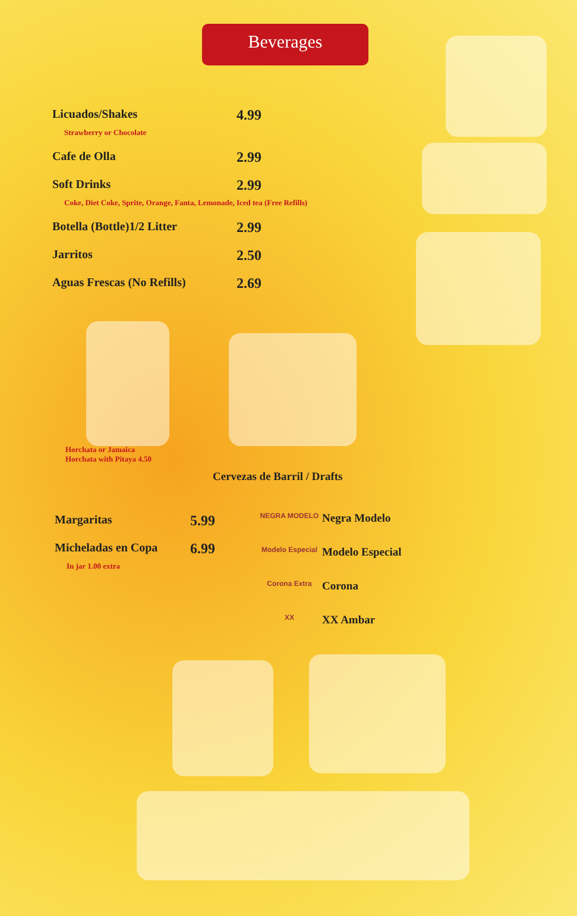Beverages
Licuados/Shakes 4.99
Strawberry or Chocolate
Cafe de Olla 2.99
Soft Drinks 2.99
Coke, Diet Coke, Sprite, Orange, Fanta, Lemonade, Iced tea (Free Refills)
Botella (Bottle)1/2 Litter 2.99
Jarritos 2.50
Aguas Frescas (No Refills) 2.69
Horchata or Jamaica
Horchata with Pitaya 4.50
Cervezas de Barril / Drafts
Margaritas 5.99
Micheladas en Copa 6.99
In jar 1.00 extra
NEGRA MODELO Negra Modelo
Modelo Especial Modelo Especial
Corona Extra Corona
XX XX Ambar